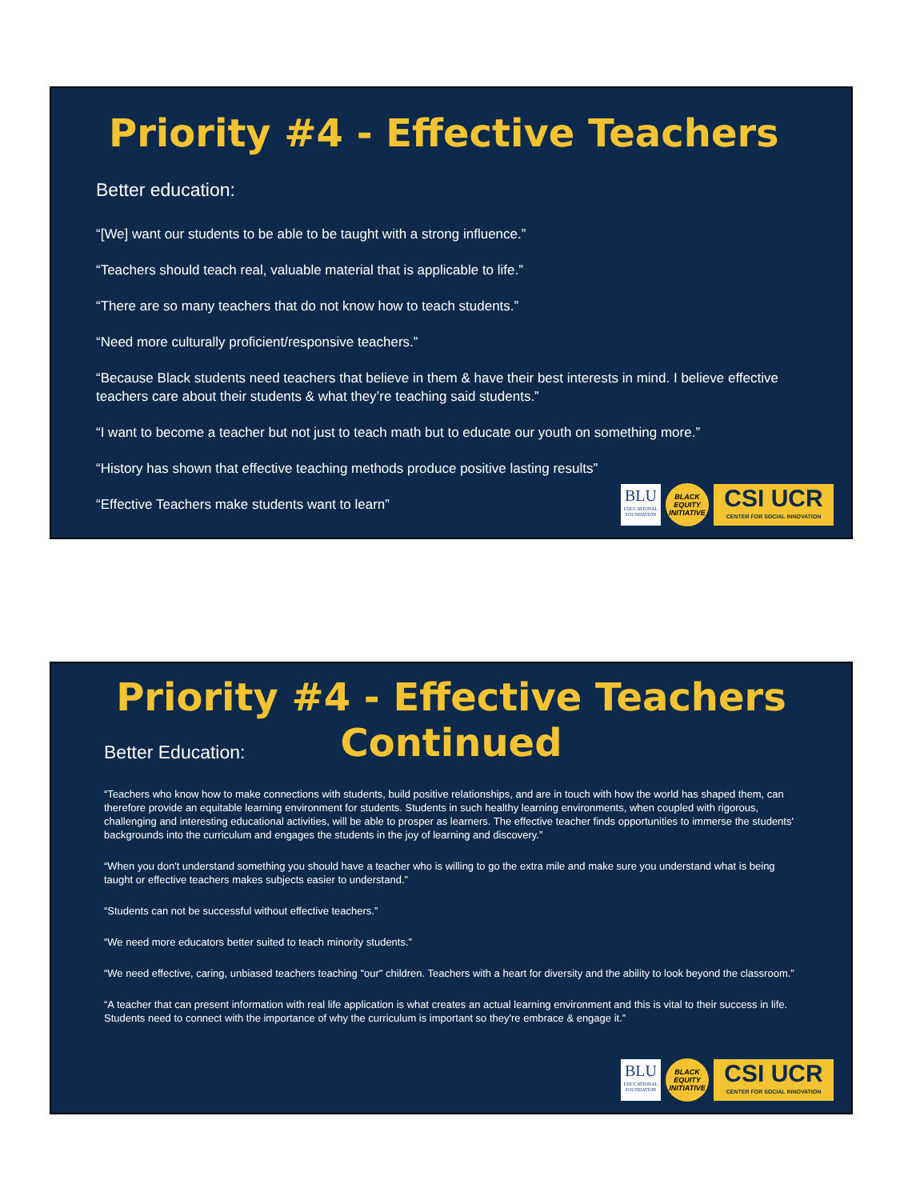Priority #4 - Effective Teachers
Better education:
“[We] want our students to be able to be taught with a strong influence.”
“Teachers should teach real, valuable material that is applicable to life.”
“There are so many teachers that do not know how to teach students.”
“Need more culturally proficient/responsive teachers.”
“Because Black students need teachers that believe in them & have their best interests in mind. I believe effective teachers care about their students & what they’re teaching said students.”
“I want to become a teacher but not just to teach math but to educate our youth on something more.”
“History has shown that effective teaching methods produce positive lasting results”
“Effective Teachers make students want to learn”
BLU
EDUCATIONAL FOUNDATION
BLACK
EQUITY
INITIATIVE
CSI UCR
CENTER FOR SOCIAL INNOVATION
Priority #4 - Effective Teachers
Continued
Better Education:
“Teachers who know how to make connections with students, build positive relationships, and are in touch with how the world has shaped them, can therefore provide an equitable learning environment for students. Students in such healthy learning environments, when coupled with rigorous, challenging and interesting educational activities, will be able to prosper as learners. The effective teacher finds opportunities to immerse the students' backgrounds into the curriculum and engages the students in the joy of learning and discovery.”
“When you don't understand something you should have a teacher who is willing to go the extra mile and make sure you understand what is being taught or effective teachers makes subjects easier to understand.”
“Students can not be successful without effective teachers.”
“We need more educators better suited to teach minority students.”
“We need effective, caring, unbiased teachers teaching "our" children. Teachers with a heart for diversity and the ability to look beyond the classroom.”
“A teacher that can present information with real life application is what creates an actual learning environment and this is vital to their success in life. Students need to connect with the importance of why the curriculum is important so they're embrace & engage it.”
BLU
EDUCATIONAL FOUNDATION
BLACK
EQUITY
INITIATIVE
CSI UCR
CENTER FOR SOCIAL INNOVATION